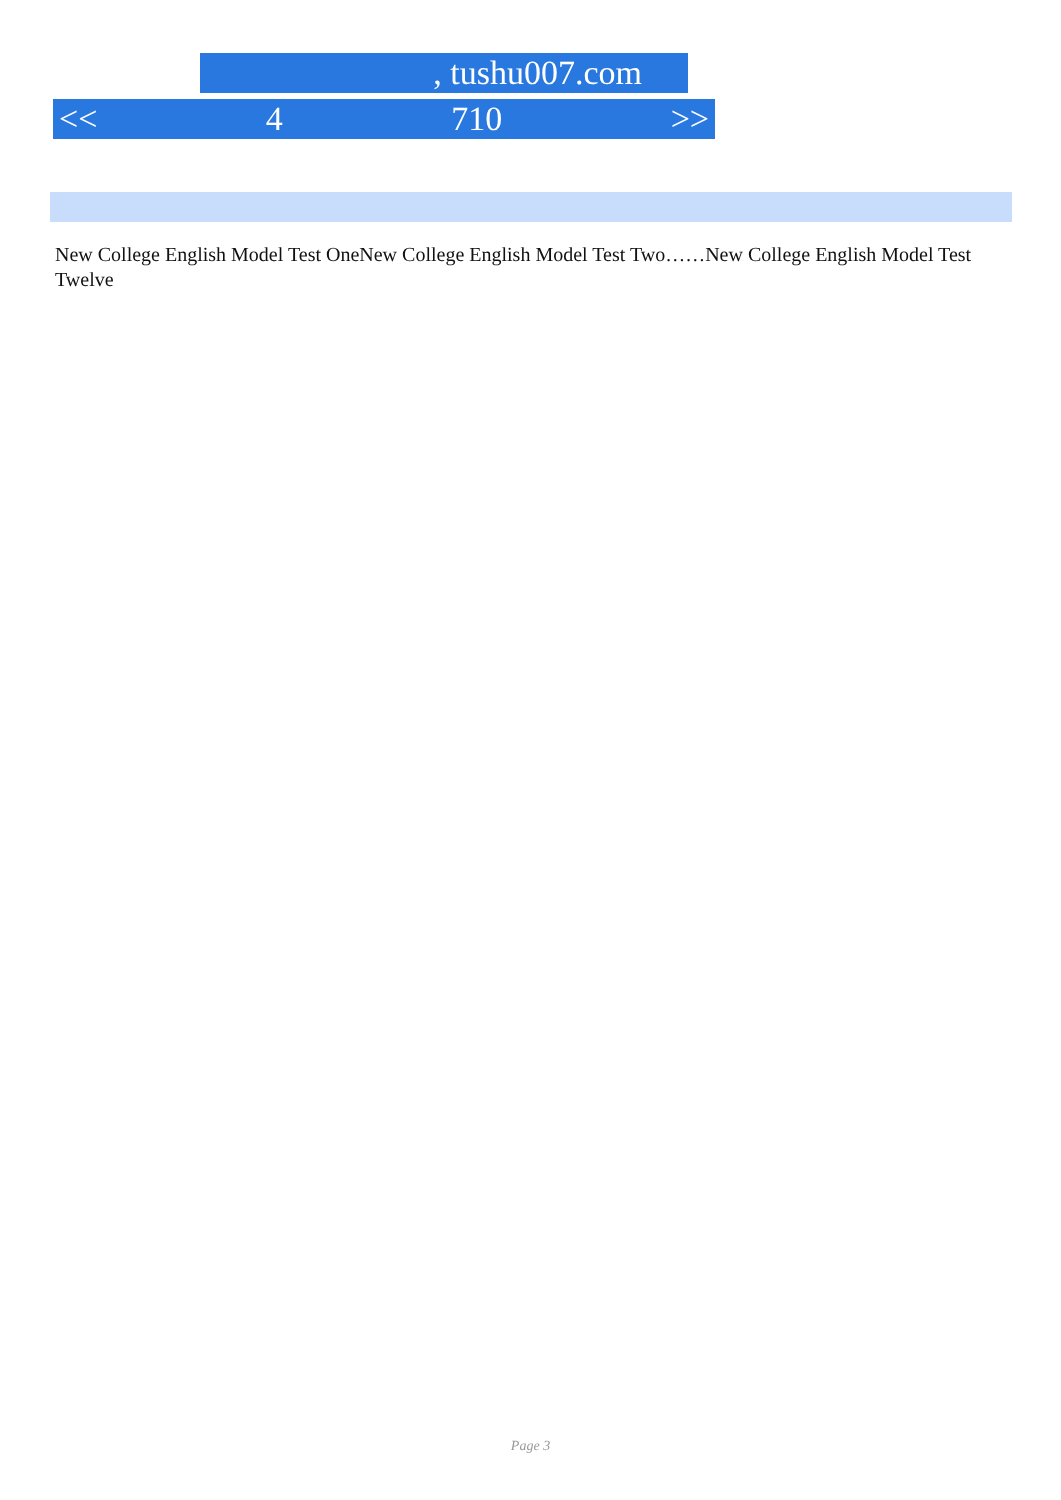, tushu007.com
<< 4 710 >>
New College English Model Test OneNew College English Model Test Two……New College English Model Test Twelve
Page 3